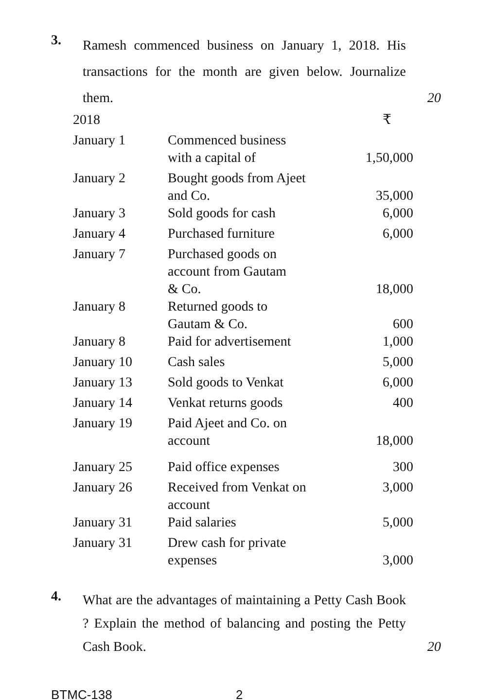3.
Ramesh commenced business on January 1, 2018. His transactions for the month are given below. Journalize them.
20
| 2018 | | ₹ |
| January 1 | Commenced business with a capital of | 1,50,000 |
| January 2 | Bought goods from Ajeet and Co. | 35,000 |
| January 3 | Sold goods for cash | 6,000 |
| January 4 | Purchased furniture | 6,000 |
| January 7 | Purchased goods on account from Gautam & Co. | 18,000 |
| January 8 | Returned goods to Gautam & Co. | 600 |
| January 8 | Paid for advertisement | 1,000 |
| January 10 | Cash sales | 5,000 |
| January 13 | Sold goods to Venkat | 6,000 |
| January 14 | Venkat returns goods | 400 |
| January 19 | Paid Ajeet and Co. on account | 18,000 |
| January 25 | Paid office expenses | 300 |
| January 26 | Received from Venkat on account | 3,000 |
| January 31 | Paid salaries | 5,000 |
| January 31 | Drew cash for private expenses | 3,000 |
4.
What are the advantages of maintaining a Petty Cash Book ? Explain the method of balancing and posting the Petty Cash Book.
20
BTMC-138 2